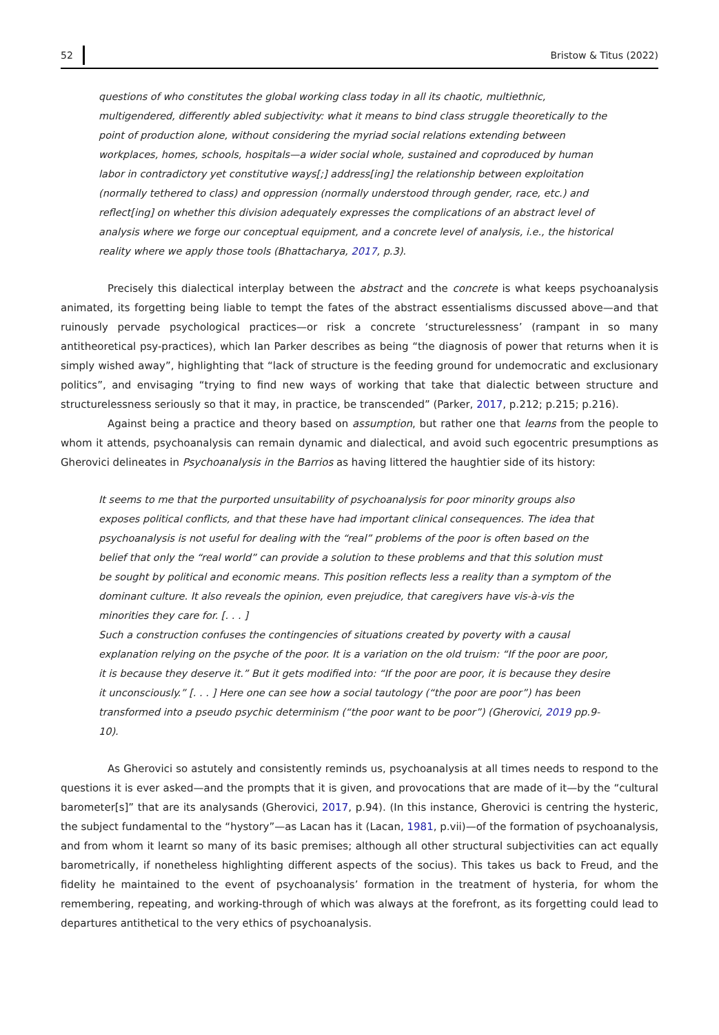52 Bristow & Titus (2022)
questions of who constitutes the global working class today in all its chaotic, multiethnic, multigendered, differently abled subjectivity: what it means to bind class struggle theoretically to the point of production alone, without considering the myriad social relations extending between workplaces, homes, schools, hospitals—a wider social whole, sustained and coproduced by human labor in contradictory yet constitutive ways[;] address[ing] the relationship between exploitation (normally tethered to class) and oppression (normally understood through gender, race, etc.) and reflect[ing] on whether this division adequately expresses the complications of an abstract level of analysis where we forge our conceptual equipment, and a concrete level of analysis, i.e., the historical reality where we apply those tools (Bhattacharya, 2017, p.3).
Precisely this dialectical interplay between the abstract and the concrete is what keeps psychoanalysis animated, its forgetting being liable to tempt the fates of the abstract essentialisms discussed above—and that ruinously pervade psychological practices—or risk a concrete ‘structurelessness’ (rampant in so many antitheoretical psy-practices), which Ian Parker describes as being “the diagnosis of power that returns when it is simply wished away”, highlighting that “lack of structure is the feeding ground for undemocratic and exclusionary politics”, and envisaging “trying to find new ways of working that take that dialectic between structure and structurelessness seriously so that it may, in practice, be transcended” (Parker, 2017, p.212; p.215; p.216).
Against being a practice and theory based on assumption, but rather one that learns from the people to whom it attends, psychoanalysis can remain dynamic and dialectical, and avoid such egocentric presumptions as Gherovici delineates in Psychoanalysis in the Barrios as having littered the haughtier side of its history:
It seems to me that the purported unsuitability of psychoanalysis for poor minority groups also exposes political conflicts, and that these have had important clinical consequences. The idea that psychoanalysis is not useful for dealing with the “real” problems of the poor is often based on the belief that only the “real world” can provide a solution to these problems and that this solution must be sought by political and economic means. This position reflects less a reality than a symptom of the dominant culture. It also reveals the opinion, even prejudice, that caregivers have vis-à-vis the minorities they care for. [. . . ]
Such a construction confuses the contingencies of situations created by poverty with a causal explanation relying on the psyche of the poor. It is a variation on the old truism: “If the poor are poor, it is because they deserve it.” But it gets modified into: “If the poor are poor, it is because they desire it unconsciously.” [. . . ] Here one can see how a social tautology (“the poor are poor”) has been transformed into a pseudo psychic determinism (“the poor want to be poor”) (Gherovici, 2019 pp.9-10).
As Gherovici so astutely and consistently reminds us, psychoanalysis at all times needs to respond to the questions it is ever asked—and the prompts that it is given, and provocations that are made of it—by the “cultural barometer[s]” that are its analysands (Gherovici, 2017, p.94). (In this instance, Gherovici is centring the hysteric, the subject fundamental to the “hystory”—as Lacan has it (Lacan, 1981, p.vii)—of the formation of psychoanalysis, and from whom it learnt so many of its basic premises; although all other structural subjectivities can act equally barometrically, if nonetheless highlighting different aspects of the socius). This takes us back to Freud, and the fidelity he maintained to the event of psychoanalysis’ formation in the treatment of hysteria, for whom the remembering, repeating, and working-through of which was always at the forefront, as its forgetting could lead to departures antithetical to the very ethics of psychoanalysis.